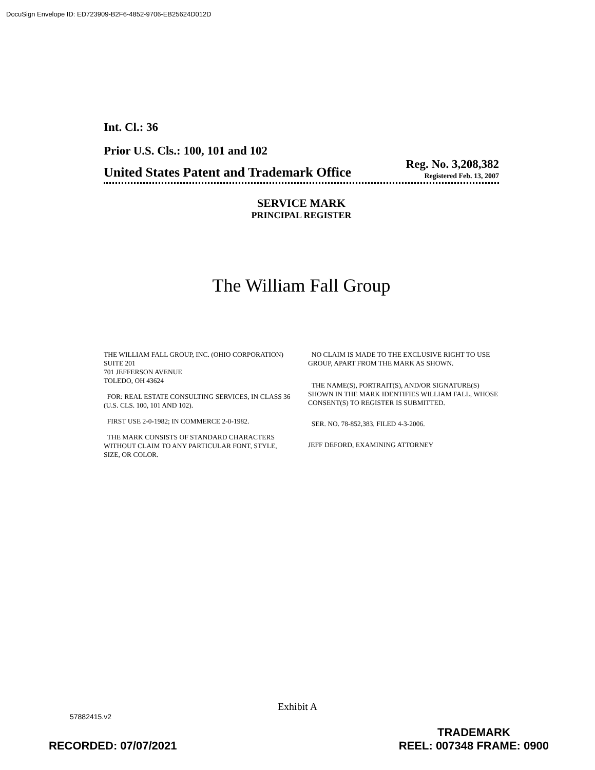DocuSign Envelope ID: ED723909-B2F6-4852-9706-EB25624D012D
Int. Cl.: 36
Prior U.S. Cls.: 100, 101 and 102
United States Patent and Trademark Office Reg. No. 3,208,382
Registered Feb. 13, 2007
SERVICE MARK
PRINCIPAL REGISTER
The William Fall Group
THE WILLIAM FALL GROUP, INC. (OHIO CORPORATION)
SUITE 201
701 JEFFERSON AVENUE
TOLEDO, OH 43624
FOR: REAL ESTATE CONSULTING SERVICES, IN CLASS 36 (U.S. CLS. 100, 101 AND 102).
FIRST USE 2-0-1982; IN COMMERCE 2-0-1982.
THE MARK CONSISTS OF STANDARD CHARACTERS WITHOUT CLAIM TO ANY PARTICULAR FONT, STYLE, SIZE, OR COLOR.
NO CLAIM IS MADE TO THE EXCLUSIVE RIGHT TO USE GROUP, APART FROM THE MARK AS SHOWN.
THE NAME(S), PORTRAIT(S), AND/OR SIGNATURE(S) SHOWN IN THE MARK IDENTIFIES WILLIAM FALL, WHOSE CONSENT(S) TO REGISTER IS SUBMITTED.
SER. NO. 78-852,383, FILED 4-3-2006.
JEFF DEFORD, EXAMINING ATTORNEY
Exhibit A
57882415.v2
RECORDED: 07/07/2021 TRADEMARK
REEL: 007348 FRAME: 0900